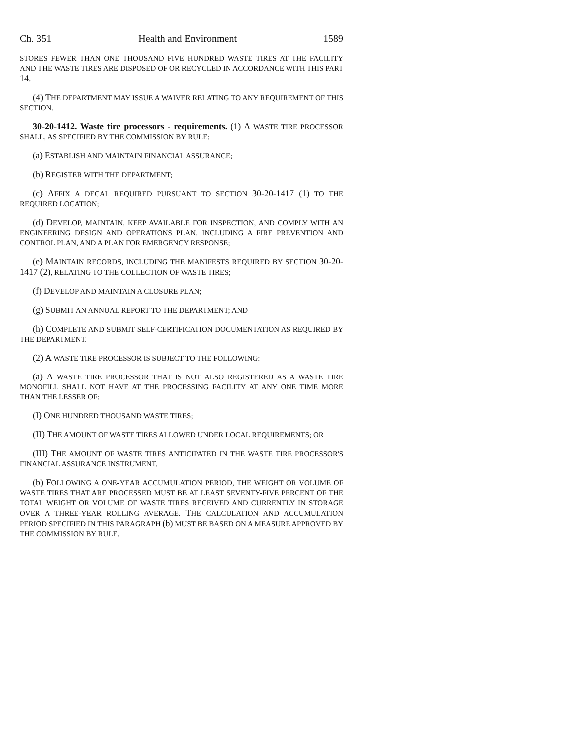Ch. 351 Health and Environment 1589
STORES FEWER THAN ONE THOUSAND FIVE HUNDRED WASTE TIRES AT THE FACILITY AND THE WASTE TIRES ARE DISPOSED OF OR RECYCLED IN ACCORDANCE WITH THIS PART 14.
(4) THE DEPARTMENT MAY ISSUE A WAIVER RELATING TO ANY REQUIREMENT OF THIS SECTION.
30-20-1412. Waste tire processors - requirements. (1) A WASTE TIRE PROCESSOR SHALL, AS SPECIFIED BY THE COMMISSION BY RULE:
(a) ESTABLISH AND MAINTAIN FINANCIAL ASSURANCE;
(b) REGISTER WITH THE DEPARTMENT;
(c) AFFIX A DECAL REQUIRED PURSUANT TO SECTION 30-20-1417 (1) TO THE REQUIRED LOCATION;
(d) DEVELOP, MAINTAIN, KEEP AVAILABLE FOR INSPECTION, AND COMPLY WITH AN ENGINEERING DESIGN AND OPERATIONS PLAN, INCLUDING A FIRE PREVENTION AND CONTROL PLAN, AND A PLAN FOR EMERGENCY RESPONSE;
(e) MAINTAIN RECORDS, INCLUDING THE MANIFESTS REQUIRED BY SECTION 30-20-1417 (2), RELATING TO THE COLLECTION OF WASTE TIRES;
(f) DEVELOP AND MAINTAIN A CLOSURE PLAN;
(g) SUBMIT AN ANNUAL REPORT TO THE DEPARTMENT; AND
(h) COMPLETE AND SUBMIT SELF-CERTIFICATION DOCUMENTATION AS REQUIRED BY THE DEPARTMENT.
(2) A WASTE TIRE PROCESSOR IS SUBJECT TO THE FOLLOWING:
(a) A WASTE TIRE PROCESSOR THAT IS NOT ALSO REGISTERED AS A WASTE TIRE MONOFILL SHALL NOT HAVE AT THE PROCESSING FACILITY AT ANY ONE TIME MORE THAN THE LESSER OF:
(I) ONE HUNDRED THOUSAND WASTE TIRES;
(II) THE AMOUNT OF WASTE TIRES ALLOWED UNDER LOCAL REQUIREMENTS; OR
(III) THE AMOUNT OF WASTE TIRES ANTICIPATED IN THE WASTE TIRE PROCESSOR'S FINANCIAL ASSURANCE INSTRUMENT.
(b) FOLLOWING A ONE-YEAR ACCUMULATION PERIOD, THE WEIGHT OR VOLUME OF WASTE TIRES THAT ARE PROCESSED MUST BE AT LEAST SEVENTY-FIVE PERCENT OF THE TOTAL WEIGHT OR VOLUME OF WASTE TIRES RECEIVED AND CURRENTLY IN STORAGE OVER A THREE-YEAR ROLLING AVERAGE. THE CALCULATION AND ACCUMULATION PERIOD SPECIFIED IN THIS PARAGRAPH (b) MUST BE BASED ON A MEASURE APPROVED BY THE COMMISSION BY RULE.